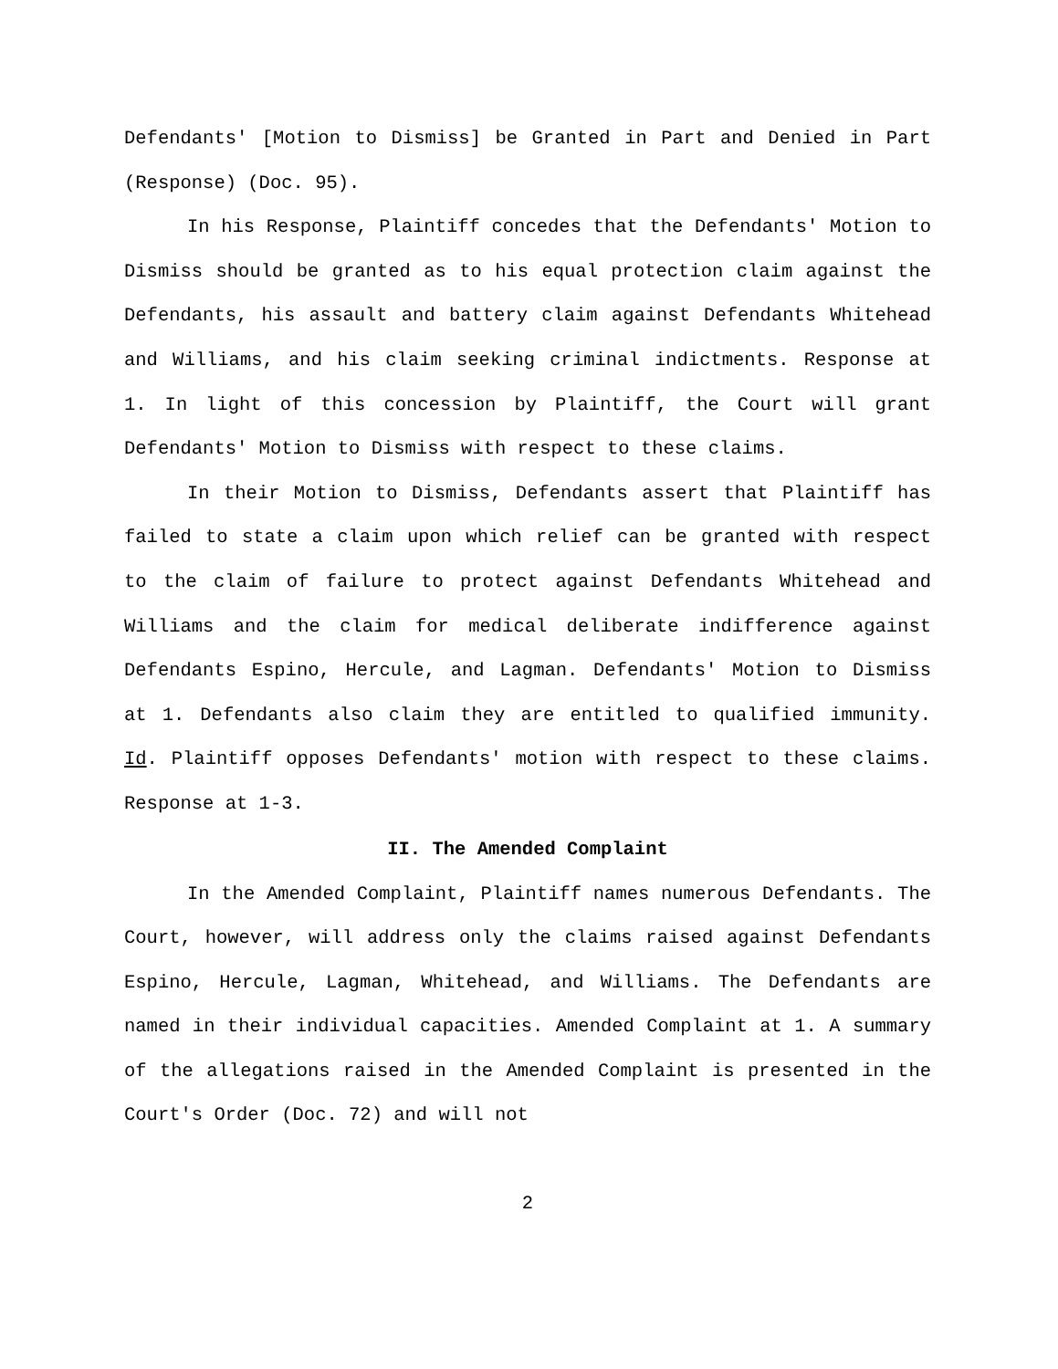Defendants' [Motion to Dismiss] be Granted in Part and Denied in Part (Response) (Doc. 95).
In his Response, Plaintiff concedes that the Defendants' Motion to Dismiss should be granted as to his equal protection claim against the Defendants, his assault and battery claim against Defendants Whitehead and Williams, and his claim seeking criminal indictments. Response at 1. In light of this concession by Plaintiff, the Court will grant Defendants' Motion to Dismiss with respect to these claims.
In their Motion to Dismiss, Defendants assert that Plaintiff has failed to state a claim upon which relief can be granted with respect to the claim of failure to protect against Defendants Whitehead and Williams and the claim for medical deliberate indifference against Defendants Espino, Hercule, and Lagman. Defendants' Motion to Dismiss at 1. Defendants also claim they are entitled to qualified immunity. Id. Plaintiff opposes Defendants' motion with respect to these claims. Response at 1-3.
II. The Amended Complaint
In the Amended Complaint, Plaintiff names numerous Defendants. The Court, however, will address only the claims raised against Defendants Espino, Hercule, Lagman, Whitehead, and Williams. The Defendants are named in their individual capacities. Amended Complaint at 1. A summary of the allegations raised in the Amended Complaint is presented in the Court's Order (Doc. 72) and will not
2